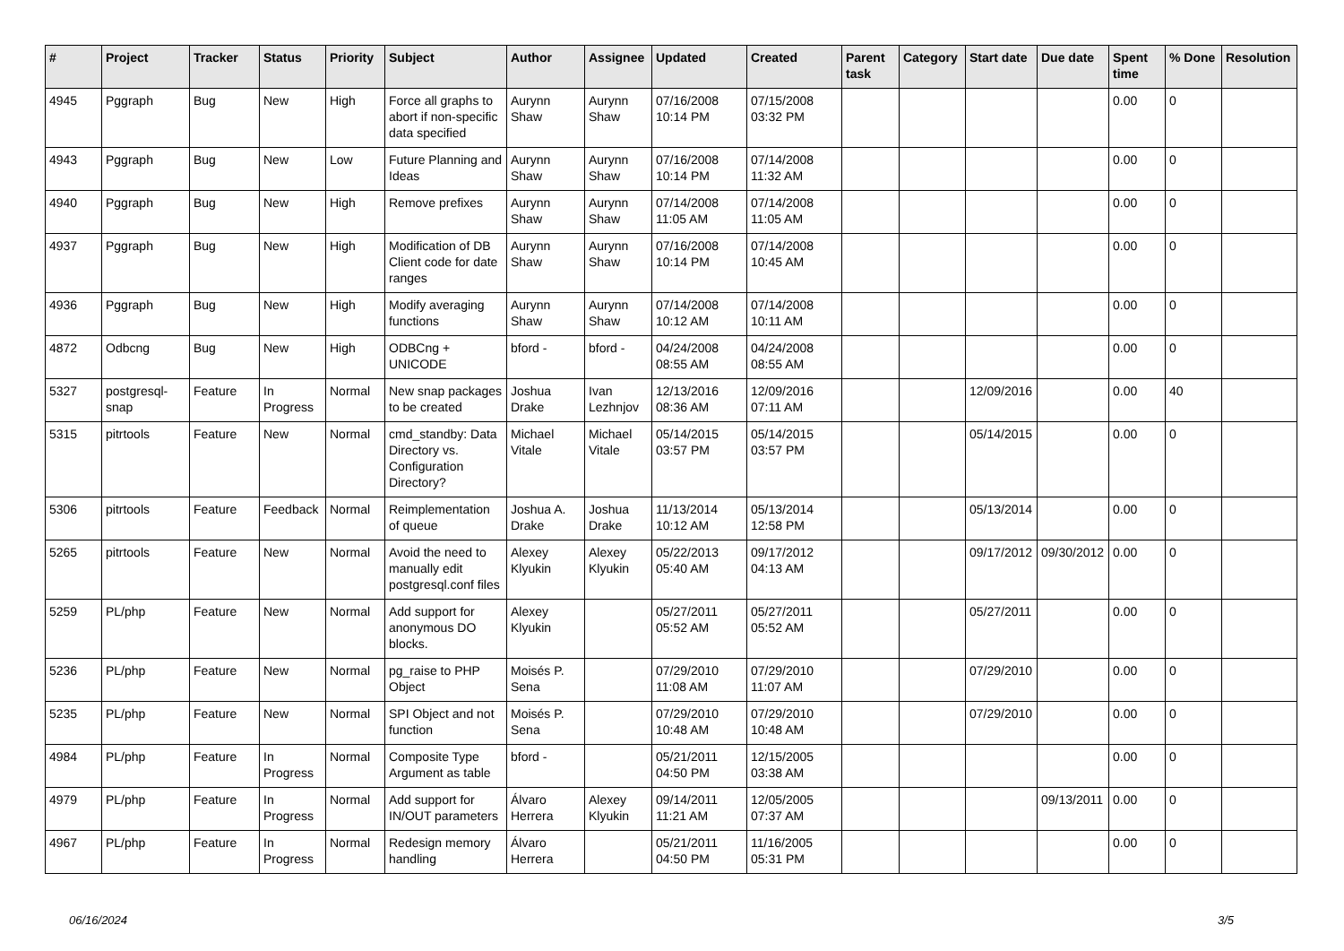| # | Project | Tracker | Status | Priority | Subject | Author | Assignee | Updated | Created | Parent task | Category | Start date | Due date | Spent time | % Done | Resolution |
| --- | --- | --- | --- | --- | --- | --- | --- | --- | --- | --- | --- | --- | --- | --- | --- | --- |
| 4945 | Pggraph | Bug | New | High | Force all graphs to abort if non-specific data specified | Aurynn Shaw | Aurynn Shaw | 07/16/2008 10:14 PM | 07/15/2008 03:32 PM | | | | | 0.00 | 0 | |
| 4943 | Pggraph | Bug | New | Low | Future Planning and Ideas | Aurynn Shaw | Aurynn Shaw | 07/16/2008 10:14 PM | 07/14/2008 11:32 AM | | | | | 0.00 | 0 | |
| 4940 | Pggraph | Bug | New | High | Remove prefixes | Aurynn Shaw | Aurynn Shaw | 07/14/2008 11:05 AM | 07/14/2008 11:05 AM | | | | | 0.00 | 0 | |
| 4937 | Pggraph | Bug | New | High | Modification of DB Client code for date ranges | Aurynn Shaw | Aurynn Shaw | 07/16/2008 10:14 PM | 07/14/2008 10:45 AM | | | | | 0.00 | 0 | |
| 4936 | Pggraph | Bug | New | High | Modify averaging functions | Aurynn Shaw | Aurynn Shaw | 07/14/2008 10:12 AM | 07/14/2008 10:11 AM | | | | | 0.00 | 0 | |
| 4872 | Odbcng | Bug | New | High | ODBCng + UNICODE | bford - | bford - | 04/24/2008 08:55 AM | 04/24/2008 08:55 AM | | | | | 0.00 | 0 | |
| 5327 | postgresql-snap | Feature | In Progress | Normal | New snap packages to be created | Joshua Drake | Ivan Lezhnjov | 12/13/2016 08:36 AM | 12/09/2016 07:11 AM | | | 12/09/2016 | | 0.00 | 40 | |
| 5315 | pitrtools | Feature | New | Normal | cmd_standby: Data Directory vs. Configuration Directory? | Michael Vitale | Michael Vitale | 05/14/2015 03:57 PM | 05/14/2015 03:57 PM | | | 05/14/2015 | | 0.00 | 0 | |
| 5306 | pitrtools | Feature | Feedback | Normal | Reimplementation of queue | Joshua A. Drake | Joshua Drake | 11/13/2014 10:12 AM | 05/13/2014 12:58 PM | | | 05/13/2014 | | 0.00 | 0 | |
| 5265 | pitrtools | Feature | New | Normal | Avoid the need to manually edit postgresql.conf files | Alexey Klyukin | Alexey Klyukin | 05/22/2013 05:40 AM | 09/17/2012 04:13 AM | | | 09/17/2012 | 09/30/2012 | 0.00 | 0 | |
| 5259 | PL/php | Feature | New | Normal | Add support for anonymous DO blocks. | Alexey Klyukin | | 05/27/2011 05:52 AM | 05/27/2011 05:52 AM | | | 05/27/2011 | | 0.00 | 0 | |
| 5236 | PL/php | Feature | New | Normal | pg_raise to PHP Object | Moisés P. Sena | | 07/29/2010 11:08 AM | 07/29/2010 11:07 AM | | | 07/29/2010 | | 0.00 | 0 | |
| 5235 | PL/php | Feature | New | Normal | SPI Object and not function | Moisés P. Sena | | 07/29/2010 10:48 AM | 07/29/2010 10:48 AM | | | 07/29/2010 | | 0.00 | 0 | |
| 4984 | PL/php | Feature | In Progress | Normal | Composite Type Argument as table | bford - | | 05/21/2011 04:50 PM | 12/15/2005 03:38 AM | | | | | 0.00 | 0 | |
| 4979 | PL/php | Feature | In Progress | Normal | Add support for IN/OUT parameters | Álvaro Herrera | Alexey Klyukin | 09/14/2011 11:21 AM | 12/05/2005 07:37 AM | | | | 09/13/2011 | 0.00 | 0 | |
| 4967 | PL/php | Feature | In Progress | Normal | Redesign memory handling | Álvaro Herrera | | 05/21/2011 04:50 PM | 11/16/2005 05:31 PM | | | | | 0.00 | 0 | |
06/16/2024 3/5